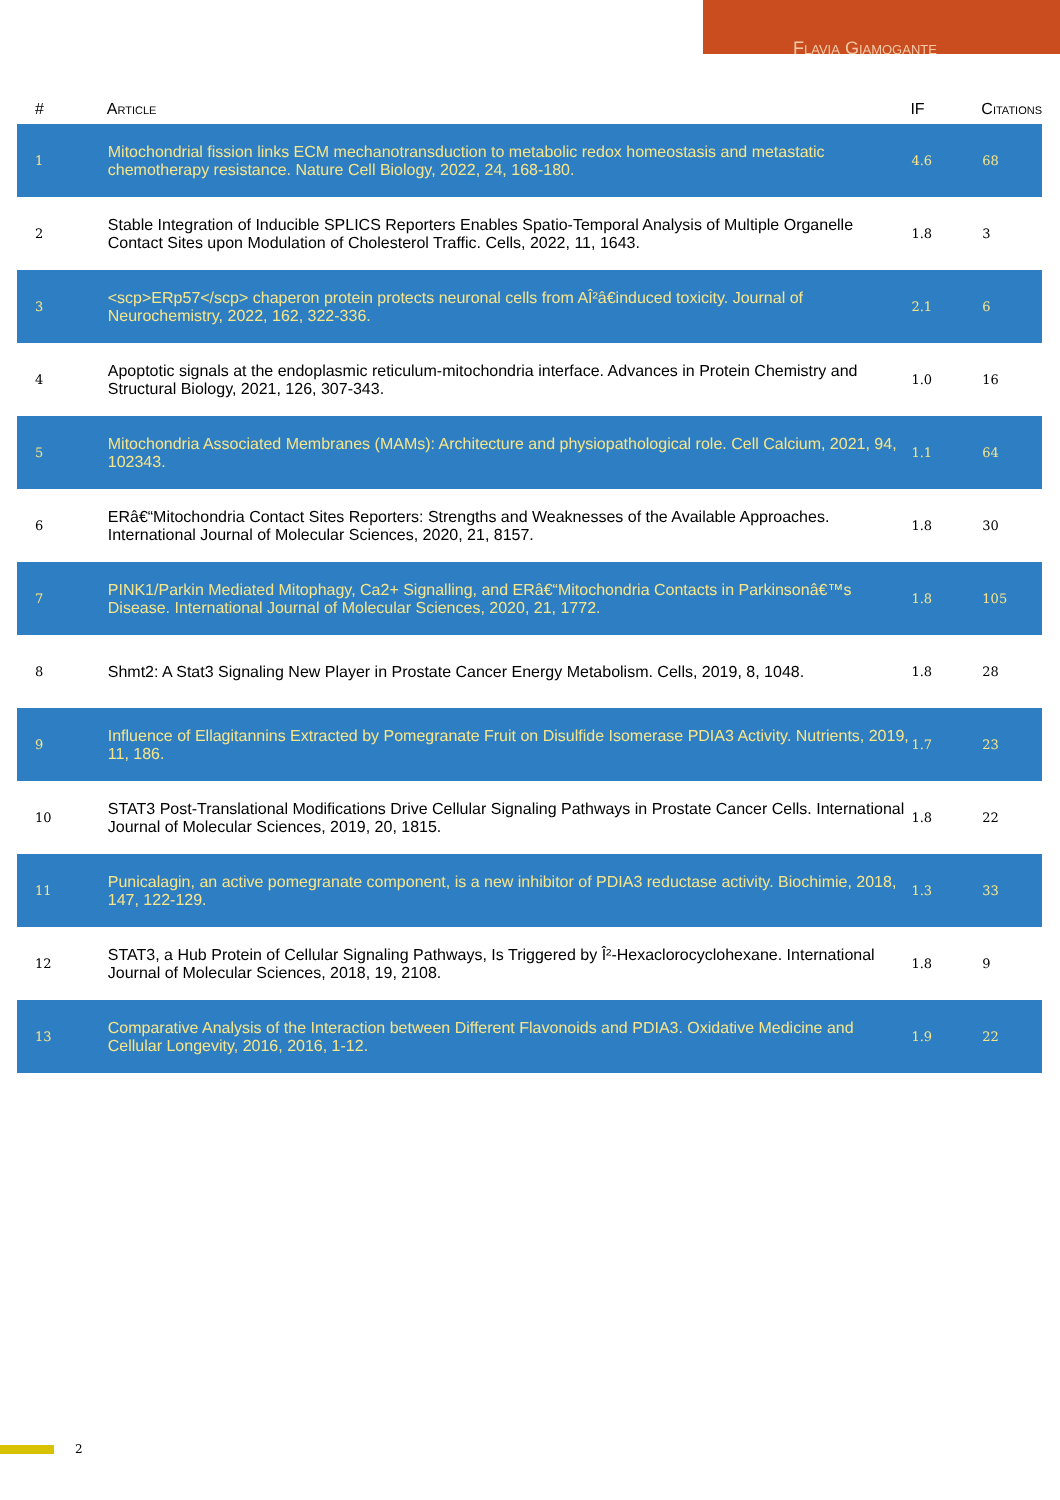Flavia Giamogante
| # | Article | IF | Citations |
| --- | --- | --- | --- |
| 1 | Mitochondrial fission links ECM mechanotransduction to metabolic redox homeostasis and metastatic chemotherapy resistance. Nature Cell Biology, 2022, 24, 168-180. | 4.6 | 68 |
| 2 | Stable Integration of Inducible SPLICS Reporters Enables Spatio-Temporal Analysis of Multiple Organelle Contact Sites upon Modulation of Cholesterol Traffic. Cells, 2022, 11, 1643. | 1.8 | 3 |
| 3 | <scp>ERp57</scp> chaperon protein protects neuronal cells from AÎ²â€induced toxicity. Journal of Neurochemistry, 2022, 162, 322-336. | 2.1 | 6 |
| 4 | Apoptotic signals at the endoplasmic reticulum-mitochondria interface. Advances in Protein Chemistry and Structural Biology, 2021, 126, 307-343. | 1.0 | 16 |
| 5 | Mitochondria Associated Membranes (MAMs): Architecture and physiopathological role. Cell Calcium, 2021, 94, 102343. | 1.1 | 64 |
| 6 | ERâ€“Mitochondria Contact Sites Reporters: Strengths and Weaknesses of the Available Approaches. International Journal of Molecular Sciences, 2020, 21, 8157. | 1.8 | 30 |
| 7 | PINK1/Parkin Mediated Mitophagy, Ca2+ Signalling, and ERâ€“Mitochondria Contacts in Parkinsonâ€™s Disease. International Journal of Molecular Sciences, 2020, 21, 1772. | 1.8 | 105 |
| 8 | Shmt2: A Stat3 Signaling New Player in Prostate Cancer Energy Metabolism. Cells, 2019, 8, 1048. | 1.8 | 28 |
| 9 | Influence of Ellagitannins Extracted by Pomegranate Fruit on Disulfide Isomerase PDIA3 Activity. Nutrients, 2019, 11, 186. | 1.7 | 23 |
| 10 | STAT3 Post-Translational Modifications Drive Cellular Signaling Pathways in Prostate Cancer Cells. International Journal of Molecular Sciences, 2019, 20, 1815. | 1.8 | 22 |
| 11 | Punicalagin, an active pomegranate component, is a new inhibitor of PDIA3 reductase activity. Biochimie, 2018, 147, 122-129. | 1.3 | 33 |
| 12 | STAT3, a Hub Protein of Cellular Signaling Pathways, Is Triggered by Î²-Hexaclorocyclohexane. International Journal of Molecular Sciences, 2018, 19, 2108. | 1.8 | 9 |
| 13 | Comparative Analysis of the Interaction between Different Flavonoids and PDIA3. Oxidative Medicine and Cellular Longevity, 2016, 2016, 1-12. | 1.9 | 22 |
2